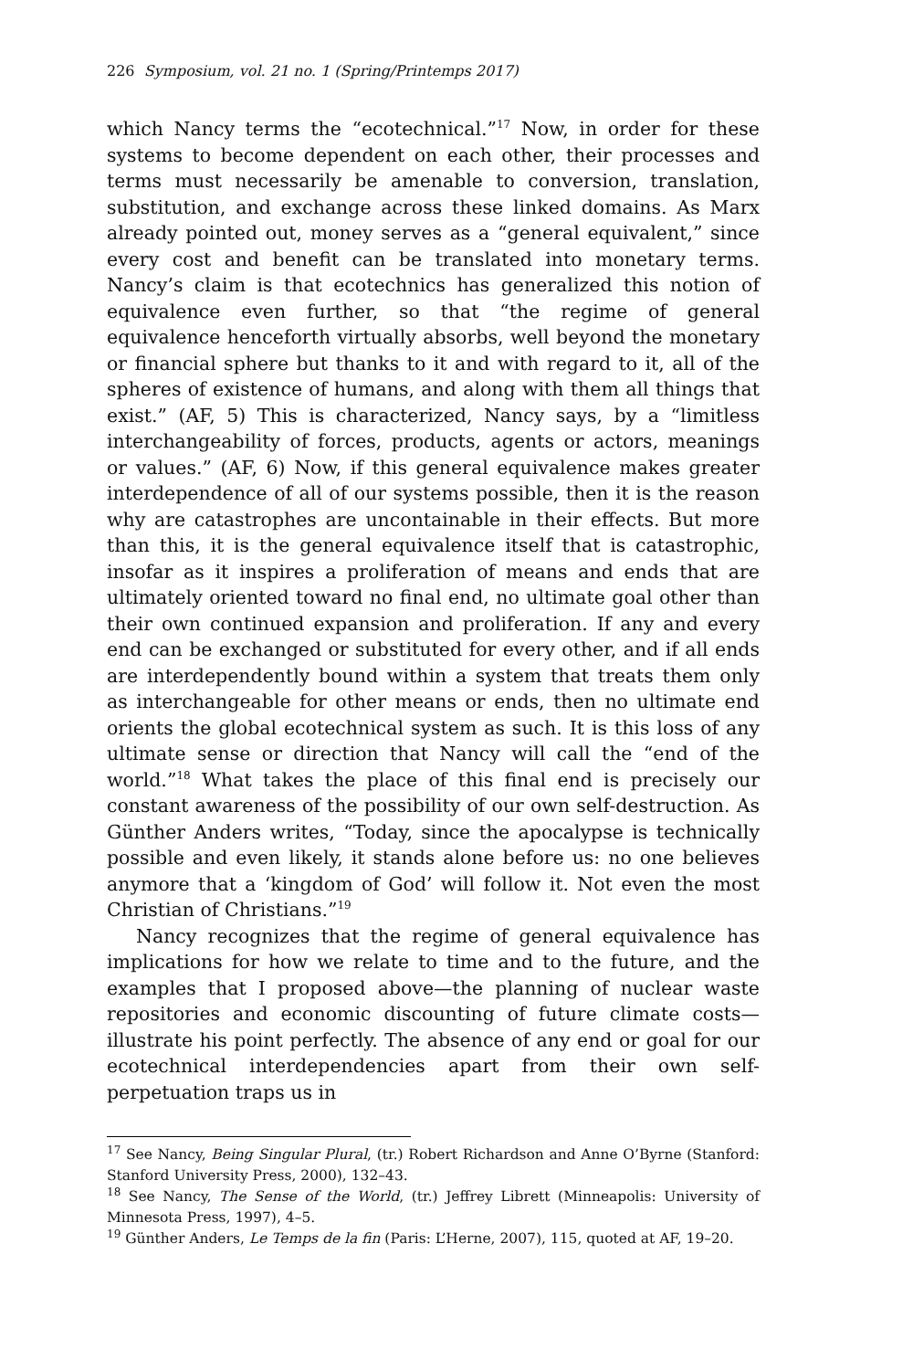226 Symposium, vol. 21 no. 1 (Spring/Printemps 2017)
which Nancy terms the “ecotechnical.”<sup>17</sup> Now, in order for these systems to become dependent on each other, their processes and terms must necessarily be amenable to conversion, translation, substitution, and exchange across these linked domains. As Marx already pointed out, money serves as a “general equivalent,” since every cost and benefit can be translated into monetary terms. Nancy’s claim is that ecotechnics has generalized this notion of equivalence even further, so that “the regime of general equivalence henceforth virtually absorbs, well beyond the monetary or financial sphere but thanks to it and with regard to it, all of the spheres of existence of humans, and along with them all things that exist.” (AF, 5) This is characterized, Nancy says, by a “limitless interchangeability of forces, products, agents or actors, meanings or values.” (AF, 6) Now, if this general equivalence makes greater interdependence of all of our systems possible, then it is the reason why are catastrophes are uncontainable in their effects. But more than this, it is the general equivalence itself that is catastrophic, insofar as it inspires a proliferation of means and ends that are ultimately oriented toward no final end, no ultimate goal other than their own continued expansion and proliferation. If any and every end can be exchanged or substituted for every other, and if all ends are interdependently bound within a system that treats them only as interchangeable for other means or ends, then no ultimate end orients the global ecotechnical system as such. It is this loss of any ultimate sense or direction that Nancy will call the “end of the world.”<sup>18</sup> What takes the place of this final end is precisely our constant awareness of the possibility of our own self-destruction. As Günther Anders writes, “Today, since the apocalypse is technically possible and even likely, it stands alone before us: no one believes anymore that a ‘kingdom of God’ will follow it. Not even the most Christian of Christians.”<sup>19</sup>
Nancy recognizes that the regime of general equivalence has implications for how we relate to time and to the future, and the examples that I proposed above—the planning of nuclear waste repositories and economic discounting of future climate costs—illustrate his point perfectly. The absence of any end or goal for our ecotechnical interdependencies apart from their own self-perpetuation traps us in
<sup>17</sup> See Nancy, Being Singular Plural, (tr.) Robert Richardson and Anne O’Byrne (Stanford: Stanford University Press, 2000), 132–43.
<sup>18</sup> See Nancy, The Sense of the World, (tr.) Jeffrey Librett (Minneapolis: University of Minnesota Press, 1997), 4–5.
<sup>19</sup> Günther Anders, Le Temps de la fin (Paris: L’Herne, 2007), 115, quoted at AF, 19–20.